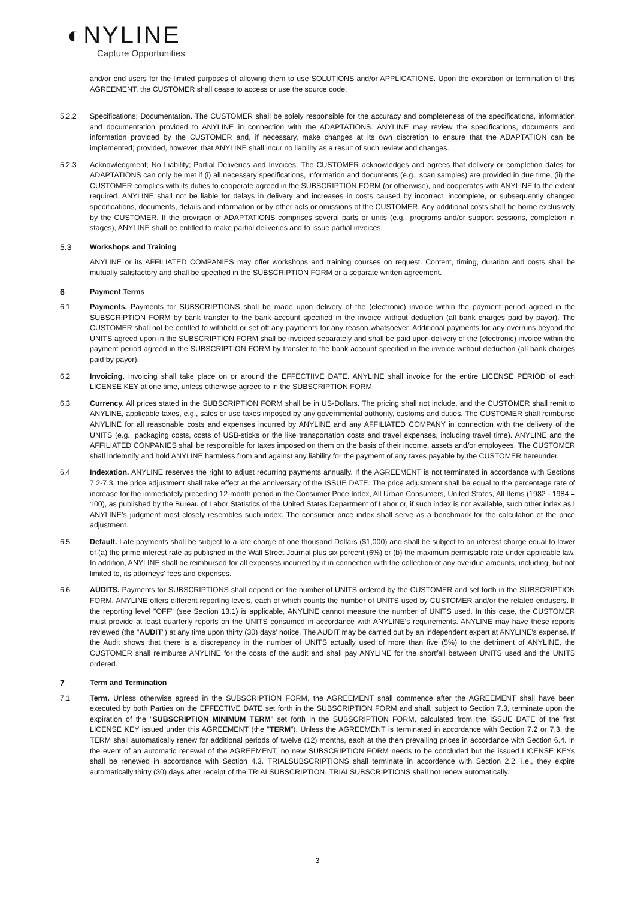◐NYLINE
Capture Opportunities
and/or end users for the limited purposes of allowing them to use SOLUTIONS and/or APPLICATIONS. Upon the expiration or termination of this AGREEMENT, the CUSTOMER shall cease to access or use the source code.
5.2.2 Specifications; Documentation. The CUSTOMER shall be solely responsible for the accuracy and completeness of the specifications, information and documentation provided to ANYLINE in connection with the ADAPTATIONS. ANYLINE may review the specifications, documents and information provided by the CUSTOMER and, if necessary, make changes at its own discretion to ensure that the ADAPTATION can be implemented; provided, however, that ANYLINE shall incur no liability as a result of such review and changes.
5.2.3 Acknowledgment; No Liability; Partial Deliveries and Invoices. The CUSTOMER acknowledges and agrees that delivery or completion dates for ADAPTATIONS can only be met if (i) all necessary specifications, information and documents (e.g., scan samples) are provided in due time, (ii) the CUSTOMER complies with its duties to cooperate agreed in the SUBSCRIPTION FORM (or otherwise), and cooperates with ANYLINE to the extent required. ANYLINE shall not be liable for delays in delivery and increases in costs caused by incorrect, incomplete, or subsequently changed specifications, documents, details and information or by other acts or omissions of the CUSTOMER. Any additional costs shall be borne exclusively by the CUSTOMER. If the provision of ADAPTATIONS comprises several parts or units (e.g., programs and/or support sessions, completion in stages), ANYLINE shall be entitled to make partial deliveries and to issue partial invoices.
5.3 Workshops and Training
ANYLINE or its AFFILIATED COMPANIES may offer workshops and training courses on request. Content, timing, duration and costs shall be mutually satisfactory and shall be specified in the SUBSCRIPTION FORM or a separate written agreement.
6 Payment Terms
6.1 Payments. Payments for SUBSCRIPTIONS shall be made upon delivery of the (electronic) invoice within the payment period agreed in the SUBSCRIPTION FORM by bank transfer to the bank account specified in the invoice without deduction (all bank charges paid by payor). The CUSTOMER shall not be entitled to withhold or set off any payments for any reason whatsoever. Additional payments for any overruns beyond the UNITS agreed upon in the SUBSCRIPTION FORM shall be invoiced separately and shall be paid upon delivery of the (electronic) invoice within the payment period agreed in the SUBSCRIPTION FORM by transfer to the bank account specified in the invoice without deduction (all bank charges paid by payor).
6.2 Invoicing. Invoicing shall take place on or around the EFFECTIIVE DATE. ANYLINE shall invoice for the entire LICENSE PERIOD of each LICENSE KEY at one time, unless otherwise agreed to in the SUBSCRIPTION FORM.
6.3 Currency. All prices stated in the SUBSCRIPTION FORM shall be in US-Dollars. The pricing shall not include, and the CUSTOMER shall remit to ANYLINE, applicable taxes, e.g., sales or use taxes imposed by any governmental authority, customs and duties. The CUSTOMER shall reimburse ANYLINE for all reasonable costs and expenses incurred by ANYLINE and any AFFILIATED COMPANY in connection with the delivery of the UNITS (e.g., packaging costs, costs of USB-sticks or the like transportation costs and travel expenses, including travel time). ANYLINE and the AFFILIATED CONPANIES shall be responsible for taxes imposed on them on the basis of their income, assets and/or employees. The CUSTOMER shall indemnify and hold ANYLINE harmless from and against any liability for the payment of any taxes payable by the CUSTOMER hereunder.
6.4 Indexation. ANYLINE reserves the right to adjust recurring payments annually. If the AGREEMENT is not terminated in accordance with Sections 7.2-7.3, the price adjustment shall take effect at the anniversary of the ISSUE DATE. The price adjustment shall be equal to the percentage rate of increase for the immediately preceding 12-month period in the Consumer Price Index, All Urban Consumers, United States, All Items (1982 - 1984 = 100), as published by the Bureau of Labor Statistics of the United States Department of Labor or, if such index is not available, such other index as I ANYLINE’s judgment most closely resembles such index. The consumer price index shall serve as a benchmark for the calculation of the price adjustment.
6.5 Default. Late payments shall be subject to a late charge of one thousand Dollars ($1,000) and shall be subject to an interest charge equal to lower of (a) the prime interest rate as published in the Wall Street Journal plus six percent (6%) or (b) the maximum permissible rate under applicable law. In addition, ANYLINE shall be reimbursed for all expenses incurred by it in connection with the collection of any overdue amounts, including, but not limited to, its attorneys’ fees and expenses.
6.6 AUDITS. Payments for SUBSCRIPTIONS shall depend on the number of UNITS ordered by the CUSTOMER and set forth in the SUBSCRIPTION FORM. ANYLINE offers different reporting levels, each of which counts the number of UNITS used by CUSTOMER and/or the related endusers. If the reporting level "OFF" (see Section 13.1) is applicable, ANYLINE cannot measure the number of UNITS used. In this case, the CUSTOMER must provide at least quarterly reports on the UNITS consumed in accordance with ANYLINE's requirements. ANYLINE may have these reports reviewed (the "AUDIT") at any time upon thirty (30) days' notice. The AUDIT may be carried out by an independent expert at ANYLINE's expense. If the Audit shows that there is a discrepancy in the number of UNITS actually used of more than five (5%) to the detriment of ANYLINE, the CUSTOMER shall reimburse ANYLINE for the costs of the audit and shall pay ANYLINE for the shortfall between UNITS used and the UNITS ordered.
7 Term and Termination
7.1 Term. Unless otherwise agreed in the SUBSCRIPTION FORM, the AGREEMENT shall commence after the AGREEMENT shall have been executed by both Parties on the EFFECTIVE DATE set forth in the SUBSCRIPTION FORM and shall, subject to Section 7.3, terminate upon the expiration of the "SUBSCRIPTION MINIMUM TERM" set forth in the SUBSCRIPTION FORM, calculated from the ISSUE DATE of the first LICENSE KEY issued under this AGREEMENT (the "TERM"). Unless the AGREEMENT is terminated in accordance with Section 7.2 or 7.3, the TERM shall automatically renew for additional periods of twelve (12) months, each at the then prevailing prices in accordance with Section 6.4. In the event of an automatic renewal of the AGREEMENT, no new SUBSCRIPTION FORM needs to be concluded but the issued LICENSE KEYs shall be renewed in accordance with Section 4.3. TRIALSUBSCRIPTIONS shall terminate in accordence with Section 2.2, i.e., they expire automatically thirty (30) days after receipt of the TRIALSUBSCRIPTION. TRIALSUBSCRIPTIONS shall not renew automatically.
3